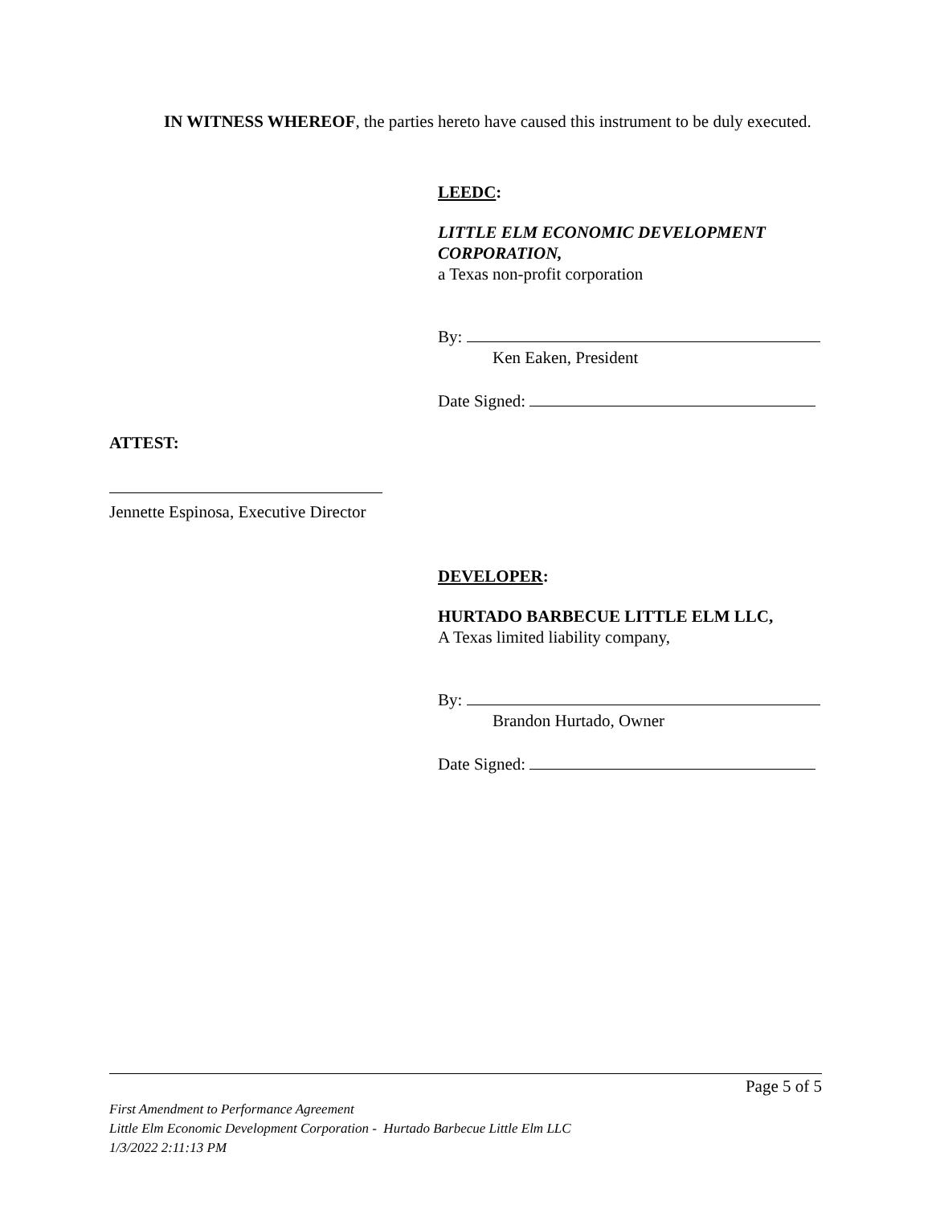IN WITNESS WHEREOF, the parties hereto have caused this instrument to be duly executed.
LEEDC:
LITTLE ELM ECONOMIC DEVELOPMENT CORPORATION,
a Texas non-profit corporation
By:
Ken Eaken, President
Date Signed:
ATTEST:
Jennette Espinosa, Executive Director
DEVELOPER:
HURTADO BARBECUE LITTLE ELM LLC,
A Texas limited liability company,
By:
Brandon Hurtado, Owner
Date Signed:
Page 5 of 5
First Amendment to Performance Agreement
Little Elm Economic Development Corporation - Hurtado Barbecue Little Elm LLC
1/3/2022 2:11:13 PM